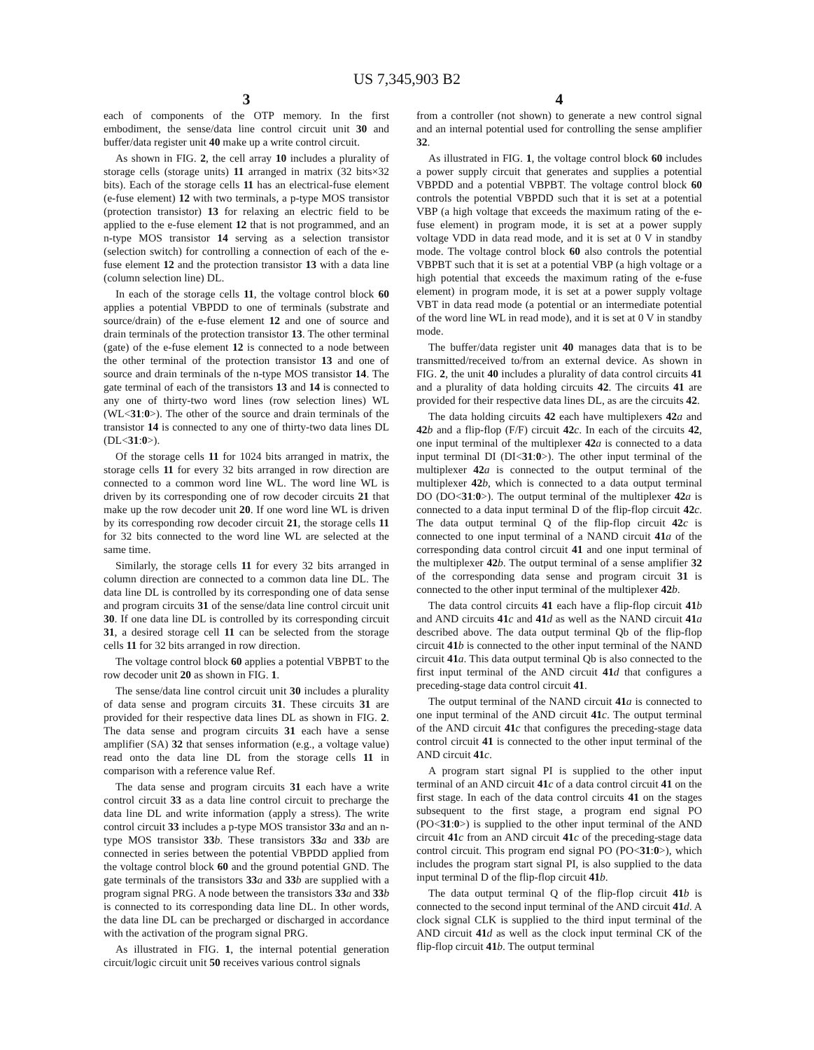US 7,345,903 B2
3
each of components of the OTP memory. In the first embodiment, the sense/data line control circuit unit 30 and buffer/data register unit 40 make up a write control circuit.
As shown in FIG. 2, the cell array 10 includes a plurality of storage cells (storage units) 11 arranged in matrix (32 bits×32 bits). Each of the storage cells 11 has an electrical-fuse element (e-fuse element) 12 with two terminals, a p-type MOS transistor (protection transistor) 13 for relaxing an electric field to be applied to the e-fuse element 12 that is not programmed, and an n-type MOS transistor 14 serving as a selection transistor (selection switch) for controlling a connection of each of the e-fuse element 12 and the protection transistor 13 with a data line (column selection line) DL.
In each of the storage cells 11, the voltage control block 60 applies a potential VBPDD to one of terminals (substrate and source/drain) of the e-fuse element 12 and one of source and drain terminals of the protection transistor 13. The other terminal (gate) of the e-fuse element 12 is connected to a node between the other terminal of the protection transistor 13 and one of source and drain terminals of the n-type MOS transistor 14. The gate terminal of each of the transistors 13 and 14 is connected to any one of thirty-two word lines (row selection lines) WL (WL<31:0>). The other of the source and drain terminals of the transistor 14 is connected to any one of thirty-two data lines DL (DL<31:0>).
Of the storage cells 11 for 1024 bits arranged in matrix, the storage cells 11 for every 32 bits arranged in row direction are connected to a common word line WL. The word line WL is driven by its corresponding one of row decoder circuits 21 that make up the row decoder unit 20. If one word line WL is driven by its corresponding row decoder circuit 21, the storage cells 11 for 32 bits connected to the word line WL are selected at the same time.
Similarly, the storage cells 11 for every 32 bits arranged in column direction are connected to a common data line DL. The data line DL is controlled by its corresponding one of data sense and program circuits 31 of the sense/data line control circuit unit 30. If one data line DL is controlled by its corresponding circuit 31, a desired storage cell 11 can be selected from the storage cells 11 for 32 bits arranged in row direction.
The voltage control block 60 applies a potential VBPBT to the row decoder unit 20 as shown in FIG. 1.
The sense/data line control circuit unit 30 includes a plurality of data sense and program circuits 31. These circuits 31 are provided for their respective data lines DL as shown in FIG. 2. The data sense and program circuits 31 each have a sense amplifier (SA) 32 that senses information (e.g., a voltage value) read onto the data line DL from the storage cells 11 in comparison with a reference value Ref.
The data sense and program circuits 31 each have a write control circuit 33 as a data line control circuit to precharge the data line DL and write information (apply a stress). The write control circuit 33 includes a p-type MOS transistor 33 a and an n-type MOS transistor 33 b. These transistors 33 a and 33 b are connected in series between the potential VBPDD applied from the voltage control block 60 and the ground potential GND. The gate terminals of the transistors 33 a and 33 b are supplied with a program signal PRG. A node between the transistors 33 a and 33 b is connected to its corresponding data line DL. In other words, the data line DL can be precharged or discharged in accordance with the activation of the program signal PRG.
As illustrated in FIG. 1, the internal potential generation circuit/logic circuit unit 50 receives various control signals
4
from a controller (not shown) to generate a new control signal and an internal potential used for controlling the sense amplifier 32.
As illustrated in FIG. 1, the voltage control block 60 includes a power supply circuit that generates and supplies a potential VBPDD and a potential VBPBT. The voltage control block 60 controls the potential VBPDD such that it is set at a potential VBP (a high voltage that exceeds the maximum rating of the e-fuse element) in program mode, it is set at a power supply voltage VDD in data read mode, and it is set at 0 V in standby mode. The voltage control block 60 also controls the potential VBPBT such that it is set at a potential VBP (a high voltage or a high potential that exceeds the maximum rating of the e-fuse element) in program mode, it is set at a power supply voltage VBT in data read mode (a potential or an intermediate potential of the word line WL in read mode), and it is set at 0 V in standby mode.
The buffer/data register unit 40 manages data that is to be transmitted/received to/from an external device. As shown in FIG. 2, the unit 40 includes a plurality of data control circuits 41 and a plurality of data holding circuits 42. The circuits 41 are provided for their respective data lines DL, as are the circuits 42.
The data holding circuits 42 each have multiplexers 42 a and 42 b and a flip-flop (F/F) circuit 42 c. In each of the circuits 42, one input terminal of the multiplexer 42 a is connected to a data input terminal DI (DI<31:0>). The other input terminal of the multiplexer 42 a is connected to the output terminal of the multiplexer 42 b, which is connected to a data output terminal DO (DO<31:0>). The output terminal of the multiplexer 42 a is connected to a data input terminal D of the flip-flop circuit 42 c. The data output terminal Q of the flip-flop circuit 42 c is connected to one input terminal of a NAND circuit 41 a of the corresponding data control circuit 41 and one input terminal of the multiplexer 42 b. The output terminal of a sense amplifier 32 of the corresponding data sense and program circuit 31 is connected to the other input terminal of the multiplexer 42 b.
The data control circuits 41 each have a flip-flop circuit 41 b and AND circuits 41 c and 41 d as well as the NAND circuit 41 a described above. The data output terminal Qb of the flip-flop circuit 41 b is connected to the other input terminal of the NAND circuit 41 a. This data output terminal Qb is also connected to the first input terminal of the AND circuit 41 d that configures a preceding-stage data control circuit 41.
The output terminal of the NAND circuit 41 a is connected to one input terminal of the AND circuit 41 c. The output terminal of the AND circuit 41 c that configures the preceding-stage data control circuit 41 is connected to the other input terminal of the AND circuit 41 c.
A program start signal PI is supplied to the other input terminal of an AND circuit 41 c of a data control circuit 41 on the first stage. In each of the data control circuits 41 on the stages subsequent to the first stage, a program end signal PO (PO<31:0>) is supplied to the other input terminal of the AND circuit 41 c from an AND circuit 41 c of the preceding-stage data control circuit. This program end signal PO (PO<31:0>), which includes the program start signal PI, is also supplied to the data input terminal D of the flip-flop circuit 41 b.
The data output terminal Q of the flip-flop circuit 41 b is connected to the second input terminal of the AND circuit 41 d. A clock signal CLK is supplied to the third input terminal of the AND circuit 41 d as well as the clock input terminal CK of the flip-flop circuit 41 b. The output terminal